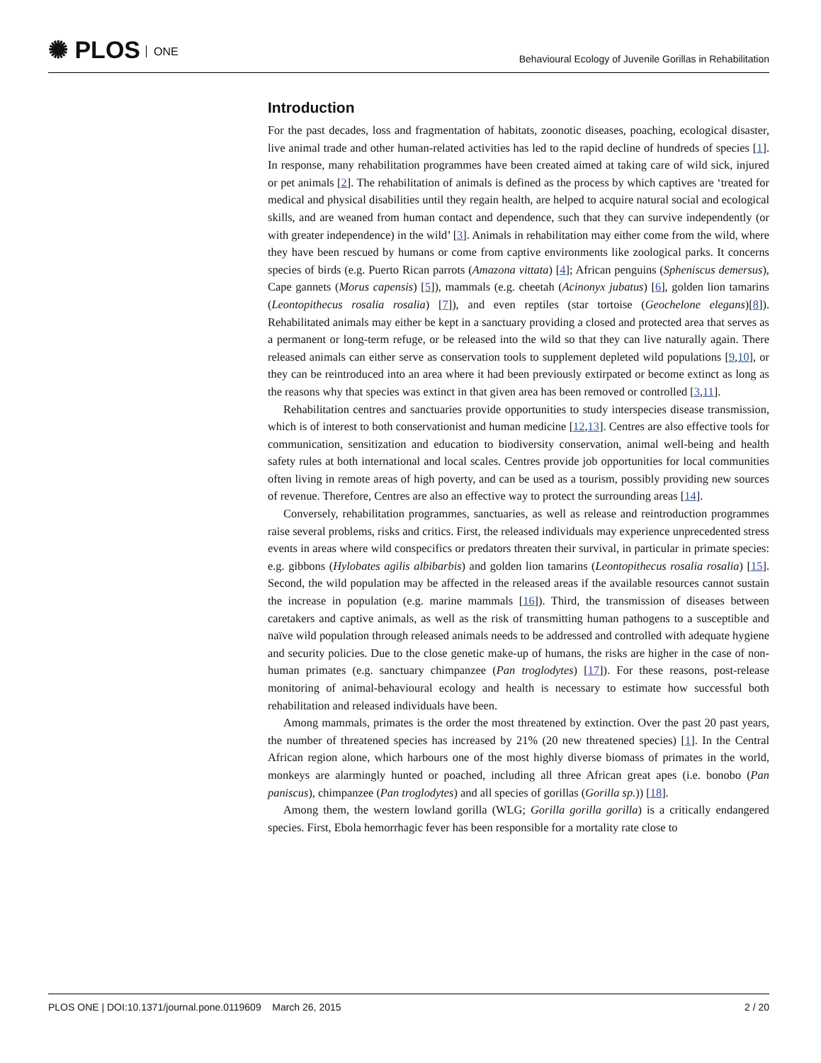✺ PLOS ONE
Behavioural Ecology of Juvenile Gorillas in Rehabilitation
Introduction
For the past decades, loss and fragmentation of habitats, zoonotic diseases, poaching, ecological disaster, live animal trade and other human-related activities has led to the rapid decline of hundreds of species [1]. In response, many rehabilitation programmes have been created aimed at taking care of wild sick, injured or pet animals [2]. The rehabilitation of animals is defined as the process by which captives are ‘treated for medical and physical disabilities until they regain health, are helped to acquire natural social and ecological skills, and are weaned from human contact and dependence, such that they can survive independently (or with greater independence) in the wild’ [3]. Animals in rehabilitation may either come from the wild, where they have been rescued by humans or come from captive environments like zoological parks. It concerns species of birds (e.g. Puerto Rican parrots (Amazona vittata) [4]; African penguins (Spheniscus demersus), Cape gannets (Morus capensis) [5]), mammals (e.g. cheetah (Acinonyx jubatus) [6], golden lion tamarins (Leontopithecus rosalia rosalia) [7]), and even reptiles (star tortoise (Geochelone elegans)[8]). Rehabilitated animals may either be kept in a sanctuary providing a closed and protected area that serves as a permanent or long-term refuge, or be released into the wild so that they can live naturally again. There released animals can either serve as conservation tools to supplement depleted wild populations [9,10], or they can be reintroduced into an area where it had been previously extirpated or become extinct as long as the reasons why that species was extinct in that given area has been removed or controlled [3,11].
Rehabilitation centres and sanctuaries provide opportunities to study interspecies disease transmission, which is of interest to both conservationist and human medicine [12,13]. Centres are also effective tools for communication, sensitization and education to biodiversity conservation, animal well-being and health safety rules at both international and local scales. Centres provide job opportunities for local communities often living in remote areas of high poverty, and can be used as a tourism, possibly providing new sources of revenue. Therefore, Centres are also an effective way to protect the surrounding areas [14].
Conversely, rehabilitation programmes, sanctuaries, as well as release and reintroduction programmes raise several problems, risks and critics. First, the released individuals may experience unprecedented stress events in areas where wild conspecifics or predators threaten their survival, in particular in primate species: e.g. gibbons (Hylobates agilis albibarbis) and golden lion tamarins (Leontopithecus rosalia rosalia) [15]. Second, the wild population may be affected in the released areas if the available resources cannot sustain the increase in population (e.g. marine mammals [16]). Third, the transmission of diseases between caretakers and captive animals, as well as the risk of transmitting human pathogens to a susceptible and naïve wild population through released animals needs to be addressed and controlled with adequate hygiene and security policies. Due to the close genetic make-up of humans, the risks are higher in the case of non-human primates (e.g. sanctuary chimpanzee (Pan troglodytes) [17]). For these reasons, post-release monitoring of animal-behavioural ecology and health is necessary to estimate how successful both rehabilitation and released individuals have been.
Among mammals, primates is the order the most threatened by extinction. Over the past 20 past years, the number of threatened species has increased by 21% (20 new threatened species) [1]. In the Central African region alone, which harbours one of the most highly diverse biomass of primates in the world, monkeys are alarmingly hunted or poached, including all three African great apes (i.e. bonobo (Pan paniscus), chimpanzee (Pan troglodytes) and all species of gorillas (Gorilla sp.)) [18].
Among them, the western lowland gorilla (WLG; Gorilla gorilla gorilla) is a critically endangered species. First, Ebola hemorrhagic fever has been responsible for a mortality rate close to
PLOS ONE | DOI:10.1371/journal.pone.0119609 March 26, 2015 2 / 20